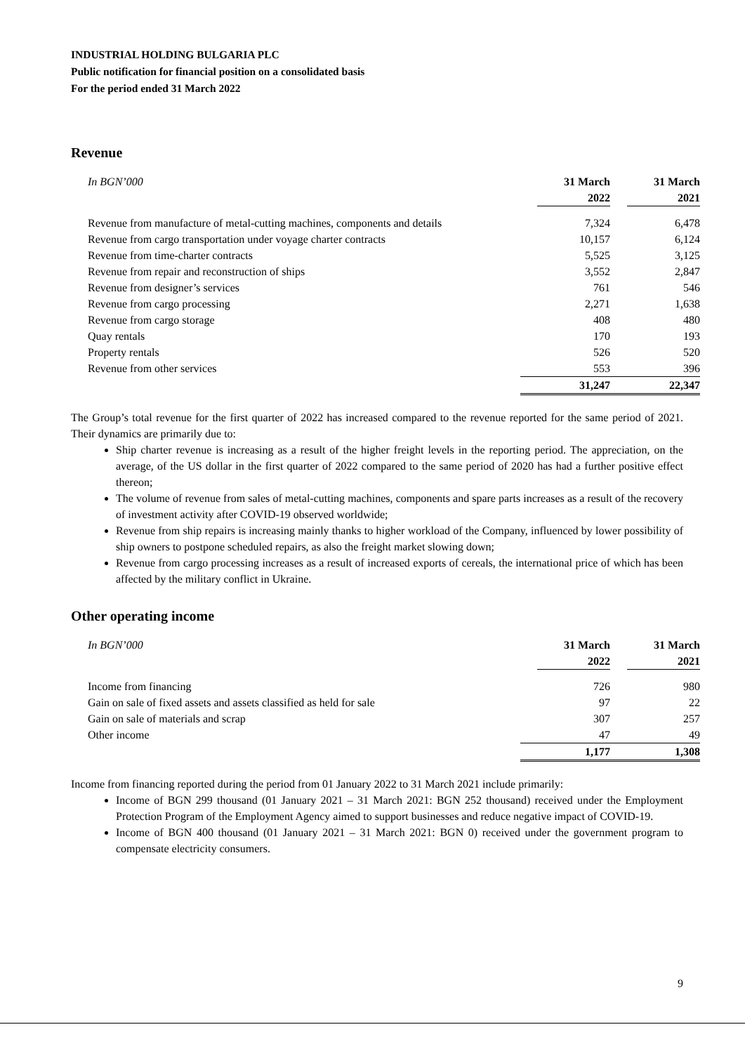INDUSTRIAL HOLDING BULGARIA PLC
Public notification for financial position on a consolidated basis
For the period ended 31 March 2022
Revenue
| In BGN’000 | 31 March | 31 March |
| --- | --- | --- |
| | 2022 | 2021 |
| Revenue from manufacture of metal-cutting machines, components and details | 7,324 | 6,478 |
| Revenue from cargo transportation under voyage charter contracts | 10,157 | 6,124 |
| Revenue from time-charter contracts | 5,525 | 3,125 |
| Revenue from repair and reconstruction of ships | 3,552 | 2,847 |
| Revenue from designer’s services | 761 | 546 |
| Revenue from cargo processing | 2,271 | 1,638 |
| Revenue from cargo storage | 408 | 480 |
| Quay rentals | 170 | 193 |
| Property rentals | 526 | 520 |
| Revenue from other services | 553 | 396 |
| | 31,247 | 22,347 |
The Group’s total revenue for the first quarter of 2022 has increased compared to the revenue reported for the same period of 2021. Their dynamics are primarily due to:
Ship charter revenue is increasing as a result of the higher freight levels in the reporting period. The appreciation, on the average, of the US dollar in the first quarter of 2022 compared to the same period of 2020 has had a further positive effect thereon;
The volume of revenue from sales of metal-cutting machines, components and spare parts increases as a result of the recovery of investment activity after COVID-19 observed worldwide;
Revenue from ship repairs is increasing mainly thanks to higher workload of the Company, influenced by lower possibility of ship owners to postpone scheduled repairs, as also the freight market slowing down;
Revenue from cargo processing increases as a result of increased exports of cereals, the international price of which has been affected by the military conflict in Ukraine.
Other operating income
| In BGN’000 | 31 March | 31 March |
| --- | --- | --- |
| | 2022 | 2021 |
| Income from financing | 726 | 980 |
| Gain on sale of fixed assets and assets classified as held for sale | 97 | 22 |
| Gain on sale of materials and scrap | 307 | 257 |
| Other income | 47 | 49 |
| | 1,177 | 1,308 |
Income from financing reported during the period from 01 January 2022 to 31 March 2021 include primarily:
Income of BGN 299 thousand (01 January 2021 – 31 March 2021: BGN 252 thousand) received under the Employment Protection Program of the Employment Agency aimed to support businesses and reduce negative impact of COVID-19.
Income of BGN 400 thousand (01 January 2021 – 31 March 2021: BGN 0) received under the government program to compensate electricity consumers.
9